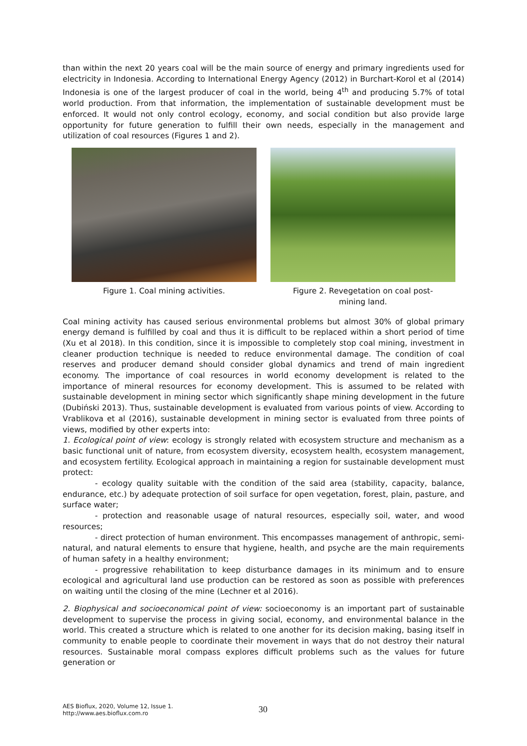than within the next 20 years coal will be the main source of energy and primary ingredients used for electricity in Indonesia. According to International Energy Agency (2012) in Burchart-Korol et al (2014) Indonesia is one of the largest producer of coal in the world, being 4<sup>th</sup> and producing 5.7% of total world production. From that information, the implementation of sustainable development must be enforced. It would not only control ecology, economy, and social condition but also provide large opportunity for future generation to fulfill their own needs, especially in the management and utilization of coal resources (Figures 1 and 2).
Figure 1. Coal mining activities. Figure 2. Revegetation on coal post-
mining land.
Coal mining activity has caused serious environmental problems but almost 30% of global primary energy demand is fulfilled by coal and thus it is difficult to be replaced within a short period of time (Xu et al 2018). In this condition, since it is impossible to completely stop coal mining, investment in cleaner production technique is needed to reduce environmental damage. The condition of coal reserves and producer demand should consider global dynamics and trend of main ingredient economy. The importance of coal resources in world economy development is related to the importance of mineral resources for economy development. This is assumed to be related with sustainable development in mining sector which significantly shape mining development in the future (Dubiński 2013). Thus, sustainable development is evaluated from various points of view. According to Vrablikova et al (2016), sustainable development in mining sector is evaluated from three points of views, modified by other experts into:
1. Ecological point of view: ecology is strongly related with ecosystem structure and mechanism as a basic functional unit of nature, from ecosystem diversity, ecosystem health, ecosystem management, and ecosystem fertility. Ecological approach in maintaining a region for sustainable development must protect:
- ecology quality suitable with the condition of the said area (stability, capacity, balance, endurance, etc.) by adequate protection of soil surface for open vegetation, forest, plain, pasture, and surface water;
- protection and reasonable usage of natural resources, especially soil, water, and wood resources;
- direct protection of human environment. This encompasses management of anthropic, semi-natural, and natural elements to ensure that hygiene, health, and psyche are the main requirements of human safety in a healthy environment;
- progressive rehabilitation to keep disturbance damages in its minimum and to ensure ecological and agricultural land use production can be restored as soon as possible with preferences on waiting until the closing of the mine (Lechner et al 2016).
2. Biophysical and socioeconomical point of view: socioeconomy is an important part of sustainable development to supervise the process in giving social, economy, and environmental balance in the world. This created a structure which is related to one another for its decision making, basing itself in community to enable people to coordinate their movement in ways that do not destroy their natural resources. Sustainable moral compass explores difficult problems such as the values for future generation or
AES Bioflux, 2020, Volume 12, Issue 1.
http://www.aes.bioflux.com.ro
30